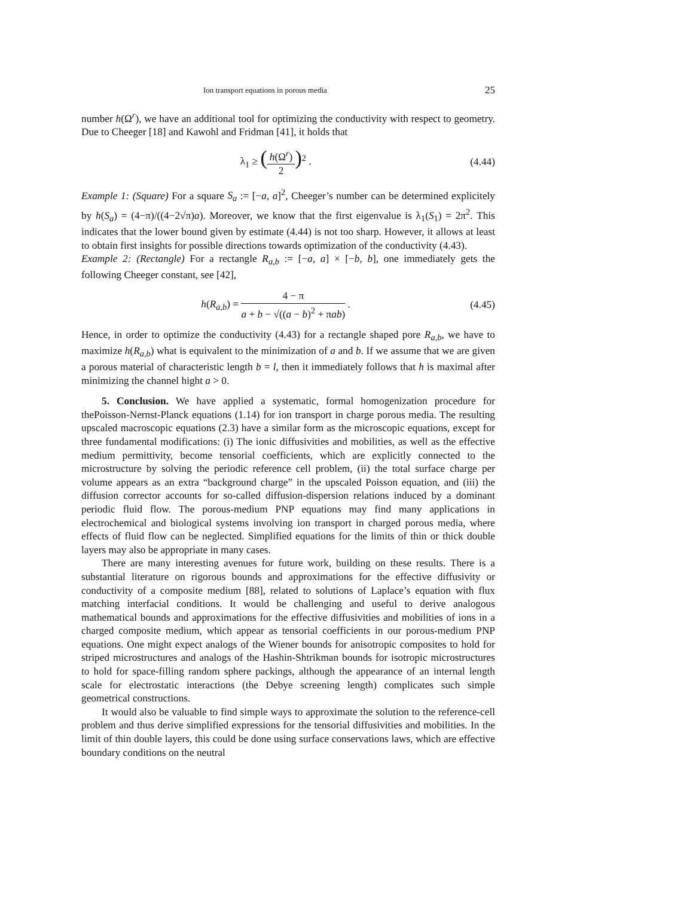Ion transport equations in porous media 25
number h(Ω<sup>r</sup>), we have an additional tool for optimizing the conductivity with respect to geometry. Due to Cheeger [18] and Kawohl and Fridman [41], it holds that
λ<sub>1</sub> ≥ (h(Ω<sup>r</sup>) 2)<sup>2</sup> . (4.44)
Example 1: (Square) For a square S<sub>a</sub> := [−a, a]<sup>2</sup>, Cheeger’s number can be determined explicitely by h(S<sub>a</sub>) = (4−π)/((4−2√π)a). Moreover, we know that the first eigenvalue is λ<sub>1</sub>(S<sub>1</sub>) = 2π<sup>2</sup>. This indicates that the lower bound given by estimate (4.44) is not too sharp. However, it allows at least to obtain first insights for possible directions towards optimization of the conductivity (4.43).
Example 2: (Rectangle) For a rectangle R<sub>a,b</sub> := [−a, a] × [−b, b], one immediately gets the following Cheeger constant, see [42],
h(R<sub>a,b</sub>) = 4 − π a + b − √((a − b)<sup>2</sup> + πab) . (4.45)
Hence, in order to optimize the conductivity (4.43) for a rectangle shaped pore R<sub>a,b</sub>, we have to maximize h(R<sub>a,b</sub>) what is equivalent to the minimization of a and b. If we assume that we are given a porous material of characteristic length b = l, then it immediately follows that h is maximal after minimizing the channel hight a > 0.
5. Conclusion. We have applied a systematic, formal homogenization procedure for thePoisson-Nernst-Planck equations (1.14) for ion transport in charge porous media. The resulting upscaled macroscopic equations (2.3) have a similar form as the microscopic equations, except for three fundamental modifications: (i) The ionic diffusivities and mobilities, as well as the effective medium permittivity, become tensorial coefficients, which are explicitly connected to the microstructure by solving the periodic reference cell problem, (ii) the total surface charge per volume appears as an extra “background charge” in the upscaled Poisson equation, and (iii) the diffusion corrector accounts for so-called diffusion-dispersion relations induced by a dominant periodic fluid flow. The porous-medium PNP equations may find many applications in electrochemical and biological systems involving ion transport in charged porous media, where effects of fluid flow can be neglected. Simplified equations for the limits of thin or thick double layers may also be appropriate in many cases.
There are many interesting avenues for future work, building on these results. There is a substantial literature on rigorous bounds and approximations for the effective diffusivity or conductivity of a composite medium [88], related to solutions of Laplace’s equation with flux matching interfacial conditions. It would be challenging and useful to derive analogous mathematical bounds and approximations for the effective diffusivities and mobilities of ions in a charged composite medium, which appear as tensorial coefficients in our porous-medium PNP equations. One might expect analogs of the Wiener bounds for anisotropic composites to hold for striped microstructures and analogs of the Hashin-Shtrikman bounds for isotropic microstructures to hold for space-filling random sphere packings, although the appearance of an internal length scale for electrostatic interactions (the Debye screening length) complicates such simple geometrical constructions.
It would also be valuable to find simple ways to approximate the solution to the reference-cell problem and thus derive simplified expressions for the tensorial diffusivities and mobilities. In the limit of thin double layers, this could be done using surface conservations laws, which are effective boundary conditions on the neutral